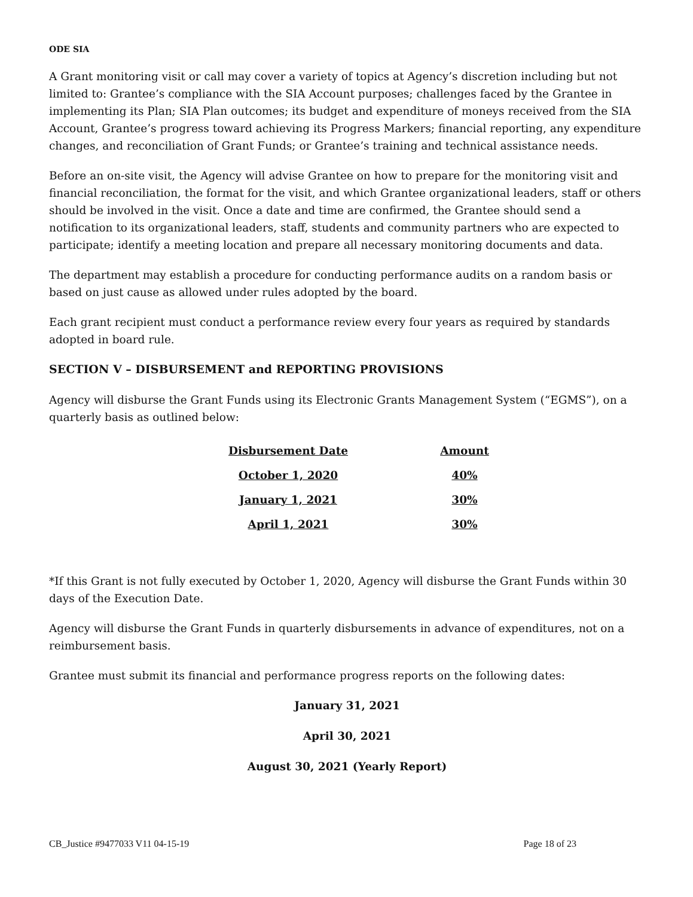ODE SIA
A Grant monitoring visit or call may cover a variety of topics at Agency’s discretion including but not limited to: Grantee’s compliance with the SIA Account purposes; challenges faced by the Grantee in implementing its Plan; SIA Plan outcomes; its budget and expenditure of moneys received from the SIA Account, Grantee’s progress toward achieving its Progress Markers; financial reporting, any expenditure changes, and reconciliation of Grant Funds; or Grantee’s training and technical assistance needs.
Before an on-site visit, the Agency will advise Grantee on how to prepare for the monitoring visit and financial reconciliation, the format for the visit, and which Grantee organizational leaders, staff or others should be involved in the visit. Once a date and time are confirmed, the Grantee should send a notification to its organizational leaders, staff, students and community partners who are expected to participate; identify a meeting location and prepare all necessary monitoring documents and data.
The department may establish a procedure for conducting performance audits on a random basis or based on just cause as allowed under rules adopted by the board.
Each grant recipient must conduct a performance review every four years as required by standards adopted in board rule.
SECTION V – DISBURSEMENT and REPORTING PROVISIONS
Agency will disburse the Grant Funds using its Electronic Grants Management System (“EGMS”), on a quarterly basis as outlined below:
| Disbursement Date | Amount |
| --- | --- |
| October 1, 2020 | 40% |
| January 1, 2021 | 30% |
| April 1, 2021 | 30% |
*If this Grant is not fully executed by October 1, 2020, Agency will disburse the Grant Funds within 30 days of the Execution Date.
Agency will disburse the Grant Funds in quarterly disbursements in advance of expenditures, not on a reimbursement basis.
Grantee must submit its financial and performance progress reports on the following dates:
January 31, 2021
April 30, 2021
August 30, 2021 (Yearly Report)
CB_Justice #9477033 V11 04-15-19 Page 18 of 23